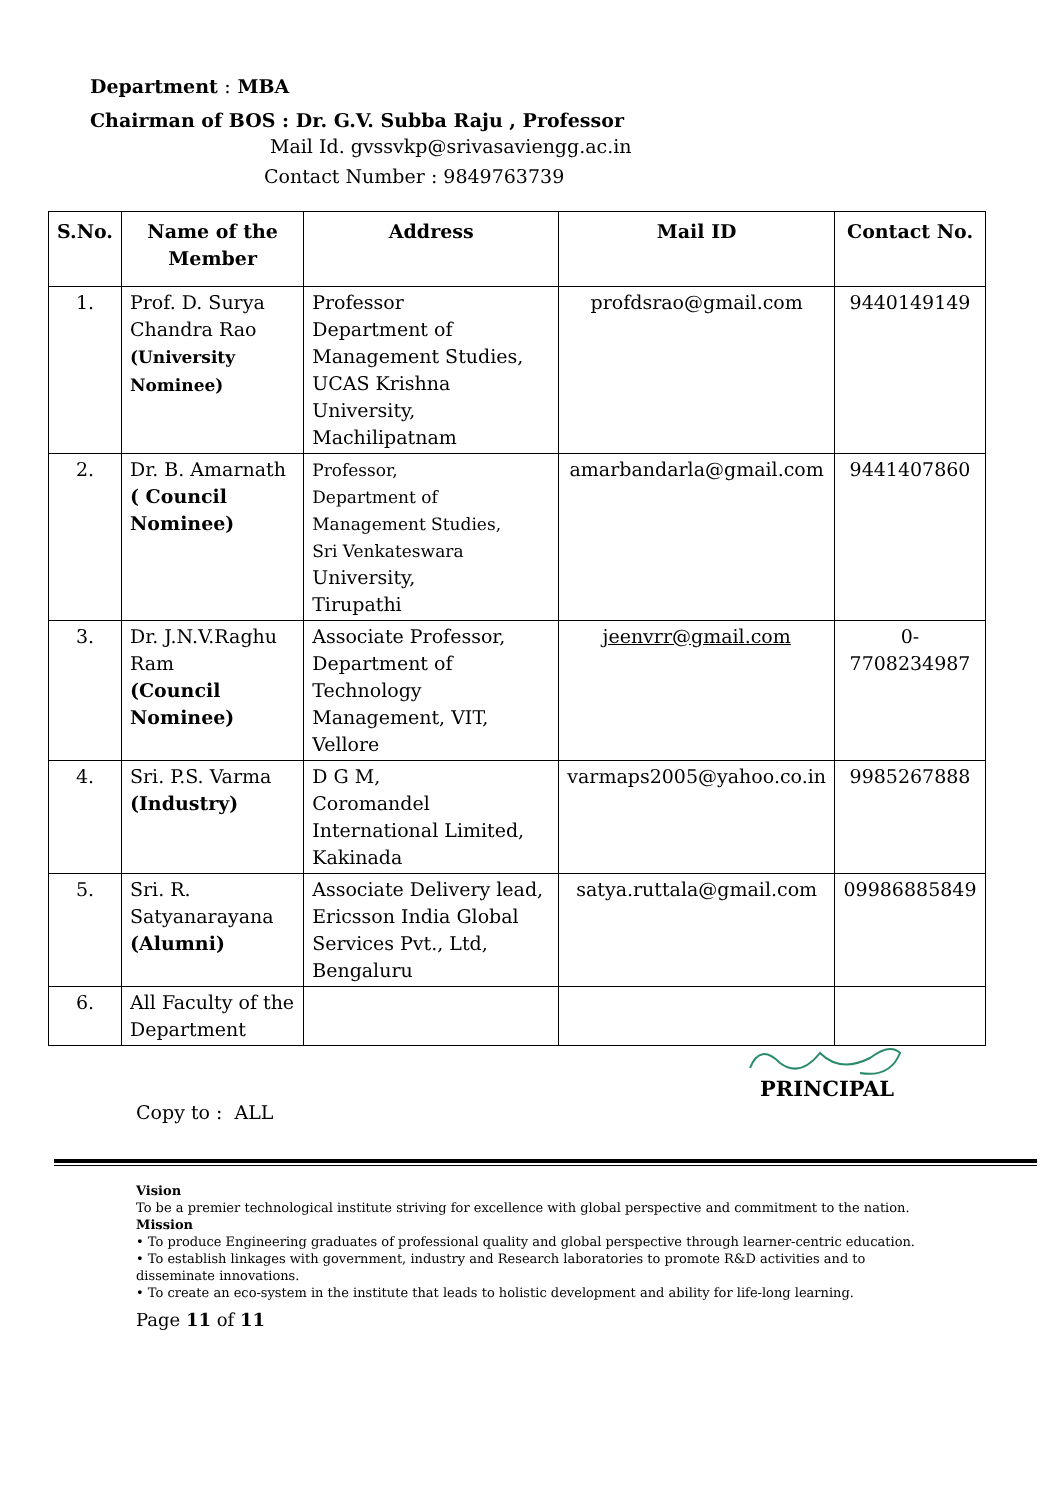Department : MBA
Chairman of BOS : Dr. G.V. Subba Raju , Professor
Mail Id. gvssvkp@srivasaviengg.ac.in
Contact Number : 9849763739
| S.No. | Name of the Member | Address | Mail ID | Contact No. |
| --- | --- | --- | --- | --- |
| 1. | Prof. D. Surya Chandra Rao (University Nominee) | Professor Department of Management Studies, UCAS Krishna University, Machilipatnam | profdsrao@gmail.com | 9440149149 |
| 2. | Dr. B. Amarnath ( Council Nominee) | Professor, Department of Management Studies, Sri Venkateswara University, Tirupathi | amarbandarla@gmail.com | 9441407860 |
| 3. | Dr. J.N.V.Raghu Ram (Council Nominee) | Associate Professor, Department of Technology Management, VIT, Vellore | jeenvrr@gmail.com | 0-7708234987 |
| 4. | Sri. P.S. Varma (Industry) | D G M, Coromandel International Limited, Kakinada | varmaps2005@yahoo.co.in | 9985267888 |
| 5. | Sri. R. Satyanarayana (Alumni) | Associate Delivery lead, Ericsson India Global Services Pvt., Ltd, Bengaluru | satya.ruttala@gmail.com | 09986885849 |
| 6. | All Faculty of the Department | | | |
PRINCIPAL
Copy to : ALL
Vision
To be a premier technological institute striving for excellence with global perspective and commitment to the nation.
Mission
• To produce Engineering graduates of professional quality and global perspective through learner-centric education.
• To establish linkages with government, industry and Research laboratories to promote R&D activities and to disseminate innovations.
• To create an eco-system in the institute that leads to holistic development and ability for life-long learning.
Page 11 of 11